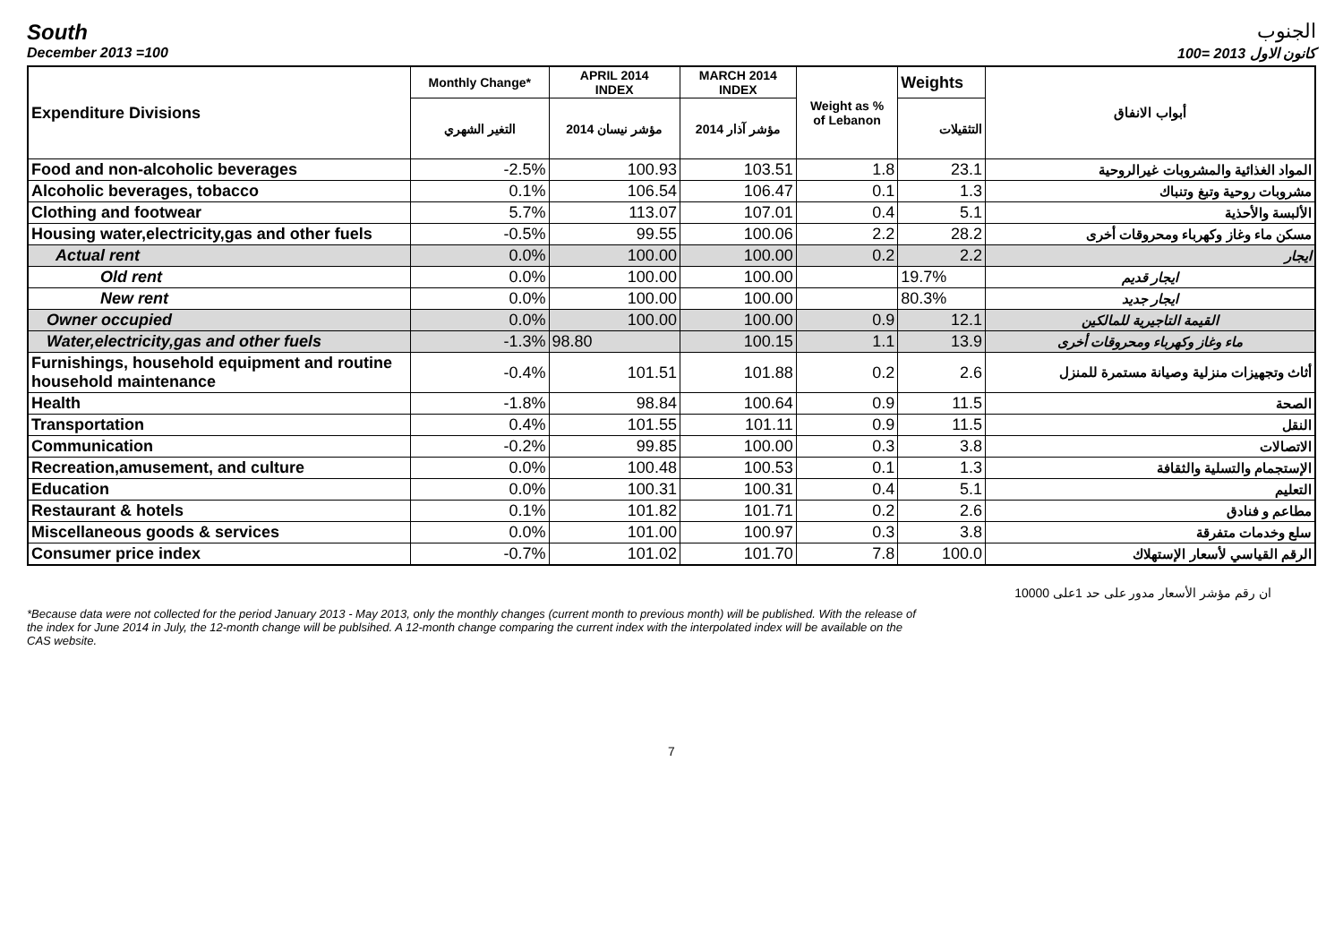South الجنوب
December 2013 =100 كانون الاول 2013 =100
| Expenditure Divisions | Monthly Change* | APRIL 2014 INDEX | MARCH 2014 INDEX | Weight as % of Lebanon | Weights | أبواب الانفاق |
| --- | --- | --- | --- | --- | --- | --- |
| | التغير الشهري | مؤشر نيسان 2014 | مؤشر آذار 2014 | | التثقيلات | |
| Food and non-alcoholic beverages | -2.5% | 100.93 | 103.51 | 1.8 | 23.1 | المواد الغذائية والمشروبات غيرالروحية |
| Alcoholic beverages, tobacco | 0.1% | 106.54 | 106.47 | 0.1 | 1.3 | مشروبات روحية وتبغ وتنباك |
| Clothing and footwear | 5.7% | 113.07 | 107.01 | 0.4 | 5.1 | الألبسة والأحذية |
| Housing water,electricity,gas and other fuels | -0.5% | 99.55 | 100.06 | 2.2 | 28.2 | مسكن ماء وغاز وكهرباء ومحروقات أخرى |
| Actual rent | 0.0% | 100.00 | 100.00 | 0.2 | 2.2 | ايجار |
| Old rent | 0.0% | 100.00 | 100.00 | | 19.7% | ايجار قديم |
| New rent | 0.0% | 100.00 | 100.00 | | 80.3% | ايجار جديد |
| Owner occupied | 0.0% | 100.00 | 100.00 | 0.9 | 12.1 | القيمة التاجيرية للمالكين |
| Water,electricity,gas and other fuels | -1.3% | 98.80 | 100.15 | 1.1 | 13.9 | ماء وغاز وكهرباء ومحروقات أخرى |
| Furnishings, household equipment and routine household maintenance | -0.4% | 101.51 | 101.88 | 0.2 | 2.6 | أثاث وتجهيزات منزلية وصيانة مستمرة للمنزل |
| Health | -1.8% | 98.84 | 100.64 | 0.9 | 11.5 | الصحة |
| Transportation | 0.4% | 101.55 | 101.11 | 0.9 | 11.5 | النقل |
| Communication | -0.2% | 99.85 | 100.00 | 0.3 | 3.8 | الاتصالات |
| Recreation,amusement, and culture | 0.0% | 100.48 | 100.53 | 0.1 | 1.3 | الإستجمام والتسلية والثقافة |
| Education | 0.0% | 100.31 | 100.31 | 0.4 | 5.1 | التعليم |
| Restaurant & hotels | 0.1% | 101.82 | 101.71 | 0.2 | 2.6 | مطاعم و فنادق |
| Miscellaneous goods & services | 0.0% | 101.00 | 100.97 | 0.3 | 3.8 | سلع وخدمات متفرقة |
| Consumer price index | -0.7% | 101.02 | 101.70 | 7.8 | 100.0 | الرقم القياسي لأسعار الإستهلاك |
ان رقم مؤشر الأسعار مدور على حد 1على 10000
*Because data were not collected for the period January 2013 - May 2013, only the monthly changes (current month to previous month) will be published. With the release of the index for June 2014 in July, the 12-month change will be publsihed. A 12-month change comparing the current index with the interpolated index will be available on the CAS website.
7